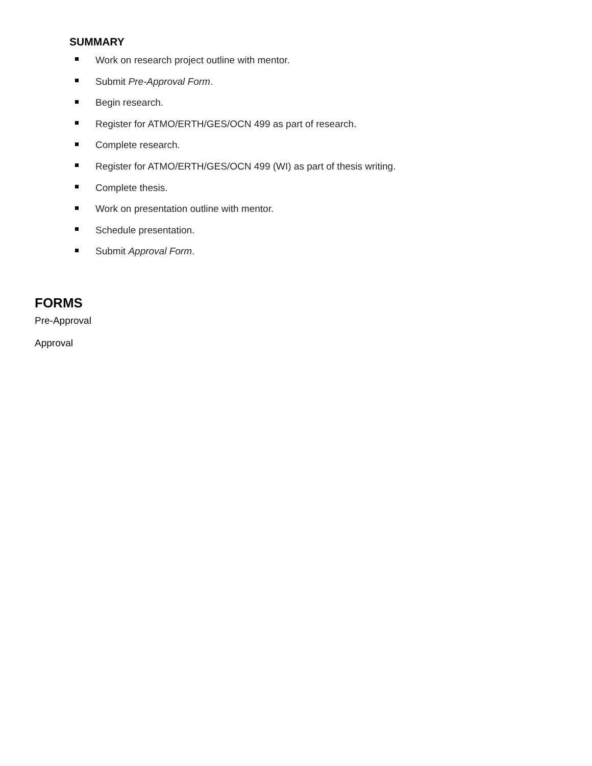SUMMARY
Work on research project outline with mentor.
Submit Pre-Approval Form.
Begin research.
Register for ATMO/ERTH/GES/OCN 499 as part of research.
Complete research.
Register for ATMO/ERTH/GES/OCN 499 (WI) as part of thesis writing.
Complete thesis.
Work on presentation outline with mentor.
Schedule presentation.
Submit Approval Form.
FORMS
Pre-Approval
Approval